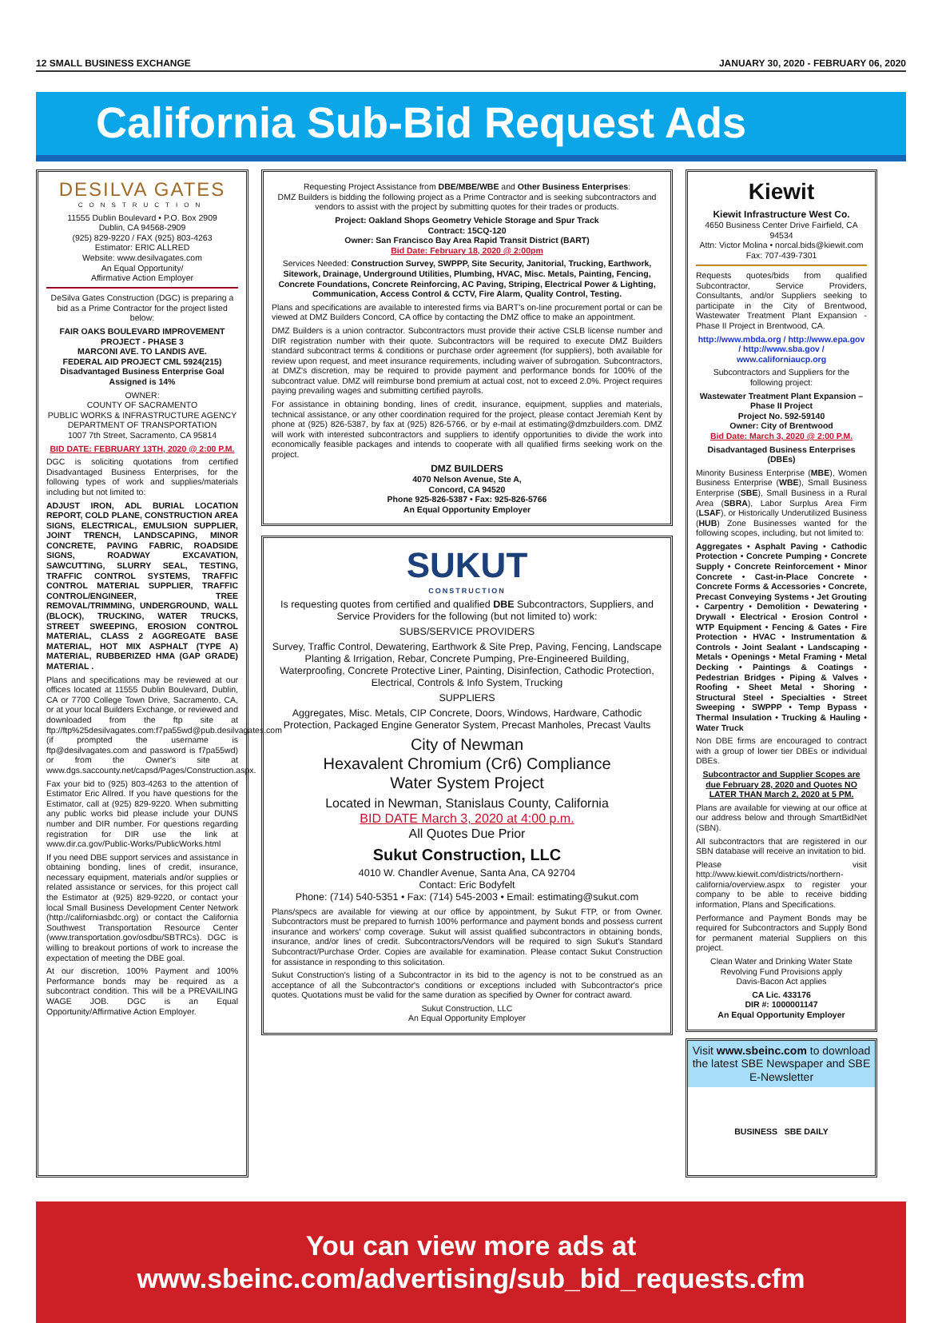12 SMALL BUSINESS EXCHANGE JANUARY 30, 2020 - FEBRUARY 06, 2020
California Sub-Bid Request Ads
DESILVA GATES
CONSTRUCTION
11555 Dublin Boulevard • P.O. Box 2909
Dublin, CA 94568-2909
(925) 829-9220 / FAX (925) 803-4263
Estimator: ERIC ALLRED
Website: www.desilvagates.com
An Equal Opportunity/
Affirmative Action Employer
DeSilva Gates Construction (DGC) is preparing a bid as a Prime Contractor for the project listed below:
FAIR OAKS BOULEVARD IMPROVEMENT PROJECT - PHASE 3
MARCONI AVE. TO LANDIS AVE.
FEDERAL AID PROJECT CML 5924(215)
Disadvantaged Business Enterprise Goal Assigned is 14%
OWNER:
COUNTY OF SACRAMENTO
PUBLIC WORKS & INFRASTRUCTURE AGENCY
DEPARTMENT OF TRANSPORTATION
1007 7th Street, Sacramento, CA 95814
BID DATE: FEBRUARY 13TH, 2020 @ 2:00 P.M.
DGC is soliciting quotations from certified Disadvantaged Business Enterprises, for the following types of work and supplies/materials including but not limited to:
ADJUST IRON, ADL BURIAL LOCATION REPORT, COLD PLANE, CONSTRUCTION AREA SIGNS, ELECTRICAL, EMULSION SUPPLIER, JOINT TRENCH, LANDSCAPING, MINOR CONCRETE, PAVING FABRIC, ROADSIDE SIGNS, ROADWAY EXCAVATION, SAWCUTTING, SLURRY SEAL, TESTING, TRAFFIC CONTROL SYSTEMS, TRAFFIC CONTROL MATERIAL SUPPLIER, TRAFFIC CONTROL/ENGINEER, TREE REMOVAL/TRIMMING, UNDERGROUND, WALL (BLOCK), TRUCKING, WATER TRUCKS, STREET SWEEPING, EROSION CONTROL MATERIAL, CLASS 2 AGGREGATE BASE MATERIAL, HOT MIX ASPHALT (TYPE A) MATERIAL, RUBBERIZED HMA (GAP GRADE) MATERIAL .
Plans and specifications may be reviewed at our offices located at 11555 Dublin Boulevard, Dublin, CA or 7700 College Town Drive, Sacramento, CA, or at your local Builders Exchange, or reviewed and downloaded from the ftp site at ftp://ftp%25desilvagates.com:f7pa55wd@pub.desilvagates.com (if prompted the username is ftp@desilvagates.com and password is f7pa55wd) or from the Owner's site at www.dgs.saccounty.net/capsd/Pages/Construction.aspx.
Fax your bid to (925) 803-4263 to the attention of Estimator Eric Allred. If you have questions for the Estimator, call at (925) 829-9220. When submitting any public works bid please include your DUNS number and DIR number. For questions regarding registration for DIR use the link at www.dir.ca.gov/Public-Works/PublicWorks.html
If you need DBE support services and assistance in obtaining bonding, lines of credit, insurance, necessary equipment, materials and/or supplies or related assistance or services, for this project call the Estimator at (925) 829-9220, or contact your local Small Business Development Center Network (http://californiasbdc.org) or contact the California Southwest Transportation Resource Center (www.transportation.gov/osdbu/SBTRCs). DGC is willing to breakout portions of work to increase the expectation of meeting the DBE goal.
At our discretion, 100% Payment and 100% Performance bonds may be required as a subcontract condition. This will be a PREVAILING WAGE JOB. DGC is an Equal Opportunity/Affirmative Action Employer.
Requesting Project Assistance from DBE/MBE/WBE and Other Business Enterprises:
DMZ Builders is bidding the following project as a Prime Contractor and is seeking subcontractors and vendors to assist with the project by submitting quotes for their trades or products.
Project: Oakland Shops Geometry Vehicle Storage and Spur Track
Contract: 15CQ-120
Owner: San Francisco Bay Area Rapid Transit District (BART)
Bid Date: February 18, 2020 @ 2:00pm
Services Needed: Construction Survey, SWPPP, Site Security, Janitorial, Trucking, Earthwork, Sitework, Drainage, Underground Utilities, Plumbing, HVAC, Misc. Metals, Painting, Fencing, Concrete Foundations, Concrete Reinforcing, AC Paving, Striping, Electrical Power & Lighting, Communication, Access Control & CCTV, Fire Alarm, Quality Control, Testing.
Plans and specifications are available to interested firms via BART's on-line procurement portal or can be viewed at DMZ Builders Concord, CA office by contacting the DMZ office to make an appointment.
DMZ Builders is a union contractor. Subcontractors must provide their active CSLB license number and DIR registration number with their quote. Subcontractors will be required to execute DMZ Builders standard subcontract terms & conditions or purchase order agreement (for suppliers), both available for review upon request, and meet insurance requirements, including waiver of subrogation. Subcontractors, at DMZ's discretion, may be required to provide payment and performance bonds for 100% of the subcontract value. DMZ will reimburse bond premium at actual cost, not to exceed 2.0%. Project requires paying prevailing wages and submitting certified payrolls.
For assistance in obtaining bonding, lines of credit, insurance, equipment, supplies and materials, technical assistance, or any other coordination required for the project, please contact Jeremiah Kent by phone at (925) 826-5387, by fax at (925) 826-5766, or by e-mail at estimating@dmzbuilders.com. DMZ will work with interested subcontractors and suppliers to identify opportunities to divide the work into economically feasible packages and intends to cooperate with all qualified firms seeking work on the project.
DMZ BUILDERS
4070 Nelson Avenue, Ste A,
Concord, CA 94520
Phone 925-826-5387 • Fax: 925-826-5766
An Equal Opportunity Employer
SUKUT
CONSTRUCTION
Is requesting quotes from certified and qualified DBE Subcontractors, Suppliers, and Service Providers for the following (but not limited to) work:
SUBS/SERVICE PROVIDERS
Survey, Traffic Control, Dewatering, Earthwork & Site Prep, Paving, Fencing, Landscape Planting & Irrigation, Rebar, Concrete Pumping, Pre-Engineered Building, Waterproofing, Concrete Protective Liner, Painting, Disinfection, Cathodic Protection, Electrical, Controls & Info System, Trucking
SUPPLIERS
Aggregates, Misc. Metals, CIP Concrete, Doors, Windows, Hardware, Cathodic Protection, Packaged Engine Generator System, Precast Manholes, Precast Vaults
City of Newman
Hexavalent Chromium (Cr6) Compliance
Water System Project
Located in Newman, Stanislaus County, California
BID DATE March 3, 2020 at 4:00 p.m.
All Quotes Due Prior
Sukut Construction, LLC
4010 W. Chandler Avenue, Santa Ana, CA 92704
Contact: Eric Bodyfelt
Phone: (714) 540-5351 • Fax: (714) 545-2003 • Email: estimating@sukut.com
Plans/specs are available for viewing at our office by appointment, by Sukut FTP, or from Owner. Subcontractors must be prepared to furnish 100% performance and payment bonds and possess current insurance and workers' comp coverage. Sukut will assist qualified subcontractors in obtaining bonds, insurance, and/or lines of credit. Subcontractors/Vendors will be required to sign Sukut's Standard Subcontract/Purchase Order. Copies are available for examination. Please contact Sukut Construction for assistance in responding to this solicitation.
Sukut Construction's listing of a Subcontractor in its bid to the agency is not to be construed as an acceptance of all the Subcontractor's conditions or exceptions included with Subcontractor's price quotes. Quotations must be valid for the same duration as specified by Owner for contract award.
Sukut Construction, LLC
An Equal Opportunity Employer
Kiewit
Kiewit Infrastructure West Co.
4650 Business Center Drive Fairfield, CA 94534
Attn: Victor Molina • norcal.bids@kiewit.com
Fax: 707-439-7301
Requests quotes/bids from qualified Subcontractor, Service Providers, Consultants, and/or Suppliers seeking to participate in the City of Brentwood, Wastewater Treatment Plant Expansion - Phase II Project in Brentwood, CA.
http://www.mbda.org / http://www.epa.gov / http://www.sba.gov / www.californiaucp.org
Subcontractors and Suppliers for the following project:
Wastewater Treatment Plant Expansion – Phase II Project
Project No. 592-59140
Owner: City of Brentwood
Bid Date: March 3, 2020 @ 2:00 P.M.
Disadvantaged Business Enterprises (DBEs)
Minority Business Enterprise (MBE), Women Business Enterprise (WBE), Small Business Enterprise (SBE), Small Business in a Rural Area (SBRA), Labor Surplus Area Firm (LSAF), or Historically Underutilized Business (HUB) Zone Businesses wanted for the following scopes, including, but not limited to:
Aggregates • Asphalt Paving • Cathodic Protection • Concrete Pumping • Concrete Supply • Concrete Reinforcement • Minor Concrete • Cast-in-Place Concrete • Concrete Forms & Accessories • Concrete, Precast Conveying Systems • Jet Grouting • Carpentry • Demolition • Dewatering • Drywall • Electrical • Erosion Control • WTP Equipment • Fencing & Gates • Fire Protection • HVAC • Instrumentation & Controls • Joint Sealant • Landscaping • Metals • Openings • Metal Framing • Metal Decking • Paintings & Coatings • Pedestrian Bridges • Piping & Valves • Roofing • Sheet Metal • Shoring • Structural Steel • Specialties • Street Sweeping • SWPPP • Temp Bypass • Thermal Insulation • Trucking & Hauling • Water Truck
Non DBE firms are encouraged to contract with a group of lower tier DBEs or individual DBEs.
Subcontractor and Supplier Scopes are due February 28, 2020 and Quotes NO LATER THAN March 2, 2020 at 5 PM.
Plans are available for viewing at our office at our address below and through SmartBidNet (SBN).
All subcontractors that are registered in our SBN database will receive an invitation to bid.
Please visit http://www.kiewit.com/districts/northern-california/overview.aspx to register your company to be able to receive bidding information, Plans and Specifications.
Performance and Payment Bonds may be required for Subcontractors and Supply Bond for permanent material Suppliers on this project.
Clean Water and Drinking Water State Revolving Fund Provisions apply
Davis-Bacon Act applies
CA Lic. 433176
DIR #: 1000001147
An Equal Opportunity Employer
Visit www.sbeinc.com to download the latest SBE Newspaper and SBE E-Newsletter
BUSINESS SBE DAILY
You can view more ads at
www.sbeinc.com/advertising/sub_bid_requests.cfm